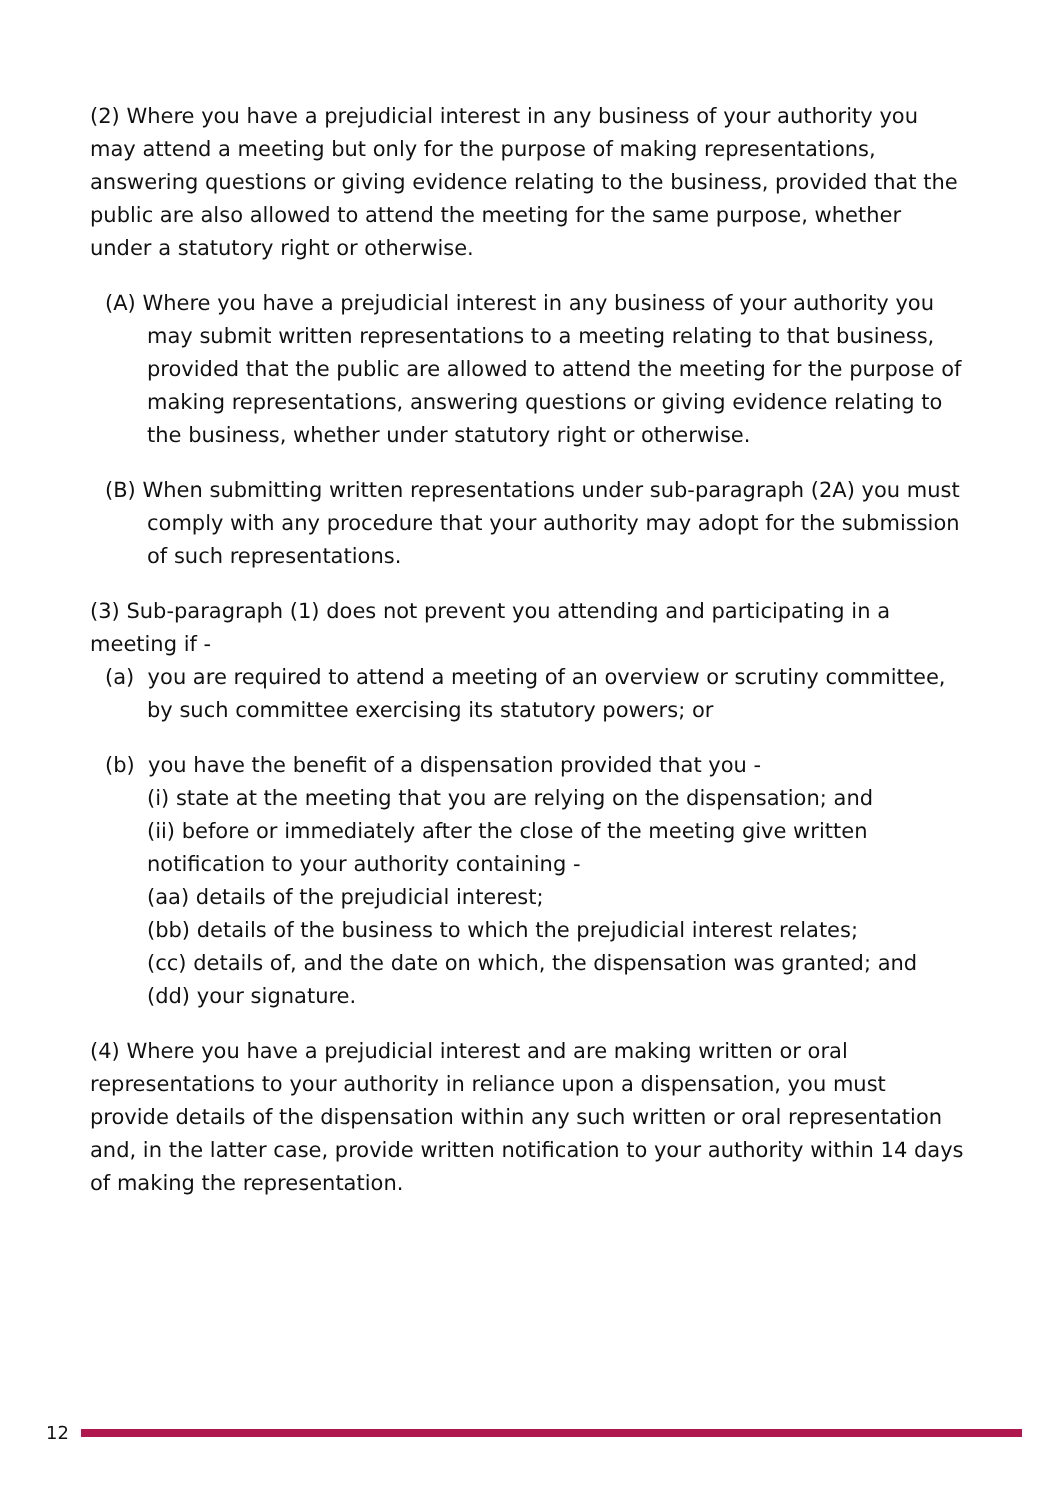(2) Where you have a prejudicial interest in any business of your authority you may attend a meeting but only for the purpose of making representations, answering questions or giving evidence relating to the business, provided that the public are also allowed to attend the meeting for the same purpose, whether under a statutory right or otherwise.
(A) Where you have a prejudicial interest in any business of your authority you may submit written representations to a meeting relating to that business, provided that the public are allowed to attend the meeting for the purpose of making representations, answering questions or giving evidence relating to the business, whether under statutory right or otherwise.
(B) When submitting written representations under sub-paragraph (2A) you must comply with any procedure that your authority may adopt for the submission of such representations.
(3) Sub-paragraph (1) does not prevent you attending and participating in a meeting if -
(a) you are required to attend a meeting of an overview or scrutiny committee, by such committee exercising its statutory powers; or
(b) you have the benefit of a dispensation provided that you -
(i) state at the meeting that you are relying on the dispensation; and
(ii) before or immediately after the close of the meeting give written notification to your authority containing -
(aa) details of the prejudicial interest;
(bb) details of the business to which the prejudicial interest relates;
(cc) details of, and the date on which, the dispensation was granted; and
(dd) your signature.
(4) Where you have a prejudicial interest and are making written or oral representations to your authority in reliance upon a dispensation, you must provide details of the dispensation within any such written or oral representation and, in the latter case, provide written notification to your authority within 14 days of making the representation.
12